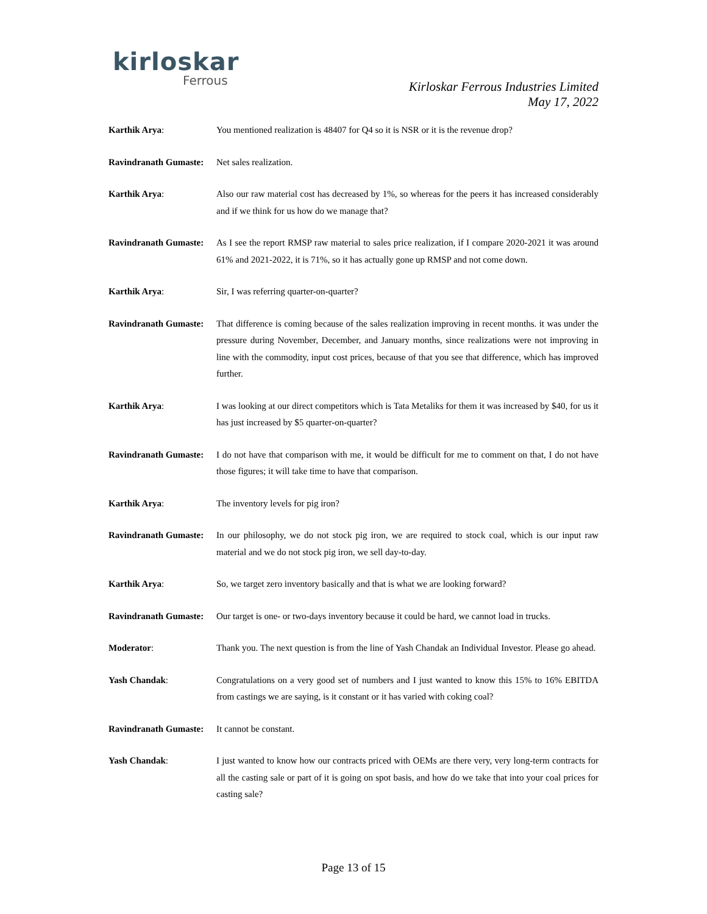kirloskar
Ferrous
Kirloskar Ferrous Industries Limited
May 17, 2022
Karthik Arya: You mentioned realization is 48407 for Q4 so it is NSR or it is the revenue drop?
Ravindranath Gumaste:
Net sales realization.
Karthik Arya: Also our raw material cost has decreased by 1%, so whereas for the peers it has increased considerably and if we think for us how do we manage that?
Ravindranath Gumaste:
As I see the report RMSP raw material to sales price realization, if I compare 2020-2021 it was around 61% and 2021-2022, it is 71%, so it has actually gone up RMSP and not come down.
Karthik Arya: Sir, I was referring quarter-on-quarter?
Ravindranath Gumaste:
That difference is coming because of the sales realization improving in recent months. it was under the pressure during November, December, and January months, since realizations were not improving in line with the commodity, input cost prices, because of that you see that difference, which has improved further.
Karthik Arya: I was looking at our direct competitors which is Tata Metaliks for them it was increased by $40, for us it has just increased by $5 quarter-on-quarter?
Ravindranath Gumaste:
I do not have that comparison with me, it would be difficult for me to comment on that, I do not have those figures; it will take time to have that comparison.
Karthik Arya: The inventory levels for pig iron?
Ravindranath Gumaste:
In our philosophy, we do not stock pig iron, we are required to stock coal, which is our input raw material and we do not stock pig iron, we sell day-to-day.
Karthik Arya: So, we target zero inventory basically and that is what we are looking forward?
Ravindranath Gumaste:
Our target is one- or two-days inventory because it could be hard, we cannot load in trucks.
Moderator: Thank you. The next question is from the line of Yash Chandak an Individual Investor. Please go ahead.
Yash Chandak: Congratulations on a very good set of numbers and I just wanted to know this 15% to 16% EBITDA from castings we are saying, is it constant or it has varied with coking coal?
Ravindranath Gumaste:
It cannot be constant.
Yash Chandak: I just wanted to know how our contracts priced with OEMs are there very, very long-term contracts for all the casting sale or part of it is going on spot basis, and how do we take that into your coal prices for casting sale?
Page 13 of 15